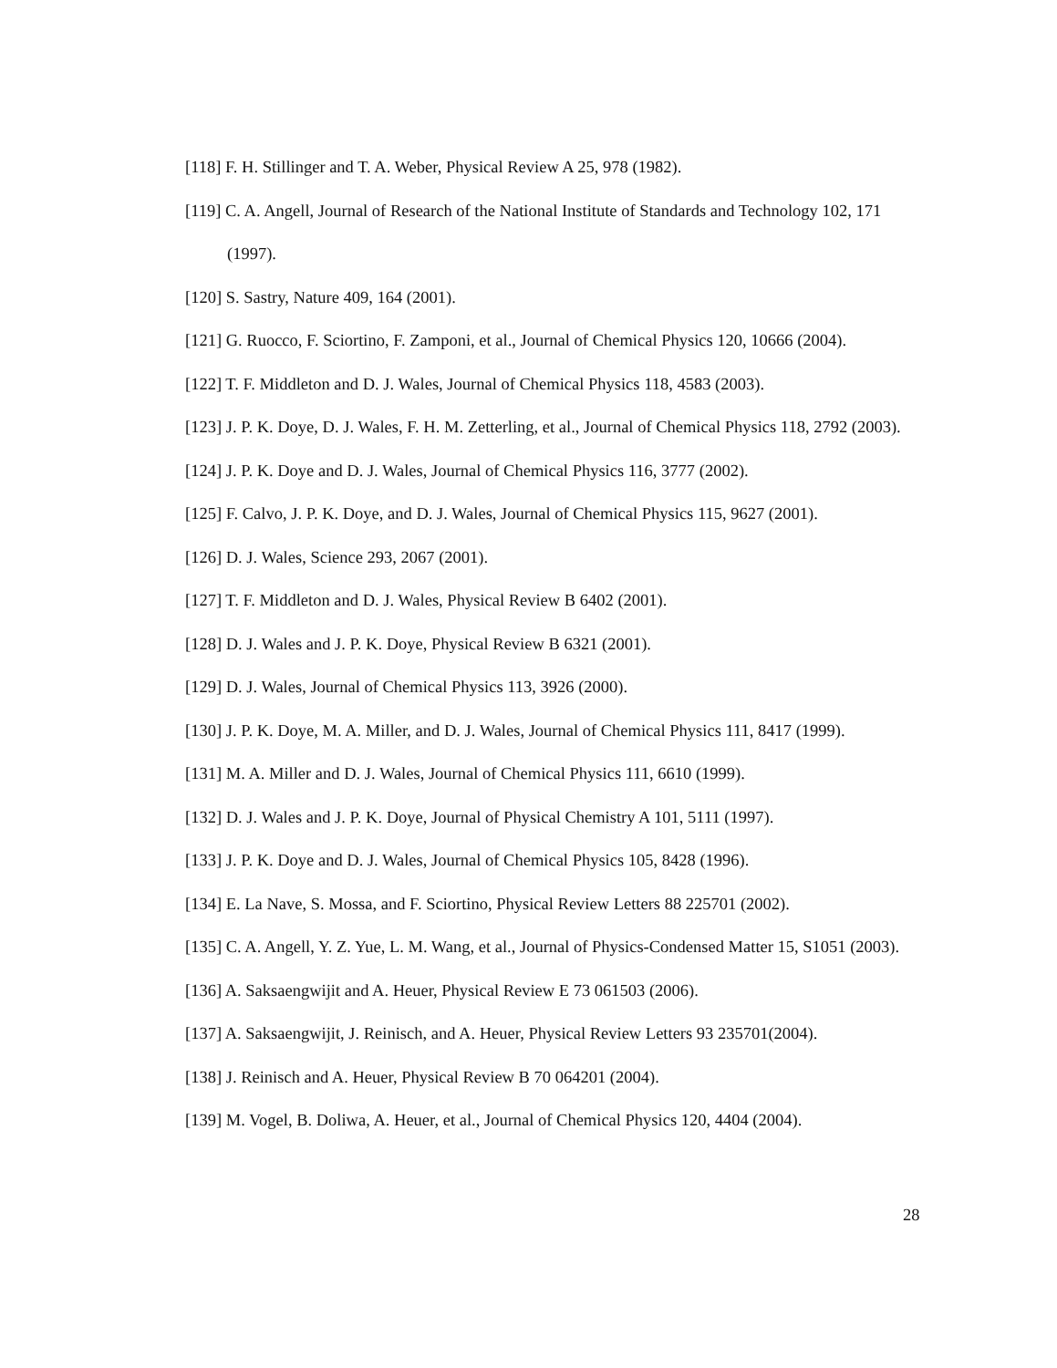[118] F. H. Stillinger and T. A. Weber, Physical Review A 25, 978 (1982).
[119] C. A. Angell, Journal of Research of the National Institute of Standards and Technology 102, 171 (1997).
[120] S. Sastry, Nature 409, 164 (2001).
[121] G. Ruocco, F. Sciortino, F. Zamponi, et al., Journal of Chemical Physics 120, 10666 (2004).
[122] T. F. Middleton and D. J. Wales, Journal of Chemical Physics 118, 4583 (2003).
[123] J. P. K. Doye, D. J. Wales, F. H. M. Zetterling, et al., Journal of Chemical Physics 118, 2792 (2003).
[124] J. P. K. Doye and D. J. Wales, Journal of Chemical Physics 116, 3777 (2002).
[125] F. Calvo, J. P. K. Doye, and D. J. Wales, Journal of Chemical Physics 115, 9627 (2001).
[126] D. J. Wales, Science 293, 2067 (2001).
[127] T. F. Middleton and D. J. Wales, Physical Review B 6402 (2001).
[128] D. J. Wales and J. P. K. Doye, Physical Review B 6321 (2001).
[129] D. J. Wales, Journal of Chemical Physics 113, 3926 (2000).
[130] J. P. K. Doye, M. A. Miller, and D. J. Wales, Journal of Chemical Physics 111, 8417 (1999).
[131] M. A. Miller and D. J. Wales, Journal of Chemical Physics 111, 6610 (1999).
[132] D. J. Wales and J. P. K. Doye, Journal of Physical Chemistry A 101, 5111 (1997).
[133] J. P. K. Doye and D. J. Wales, Journal of Chemical Physics 105, 8428 (1996).
[134] E. La Nave, S. Mossa, and F. Sciortino, Physical Review Letters 88 225701 (2002).
[135] C. A. Angell, Y. Z. Yue, L. M. Wang, et al., Journal of Physics-Condensed Matter 15, S1051 (2003).
[136] A. Saksaengwijit and A. Heuer, Physical Review E 73 061503 (2006).
[137] A. Saksaengwijit, J. Reinisch, and A. Heuer, Physical Review Letters 93 235701(2004).
[138] J. Reinisch and A. Heuer, Physical Review B 70 064201 (2004).
[139] M. Vogel, B. Doliwa, A. Heuer, et al., Journal of Chemical Physics 120, 4404 (2004).
28